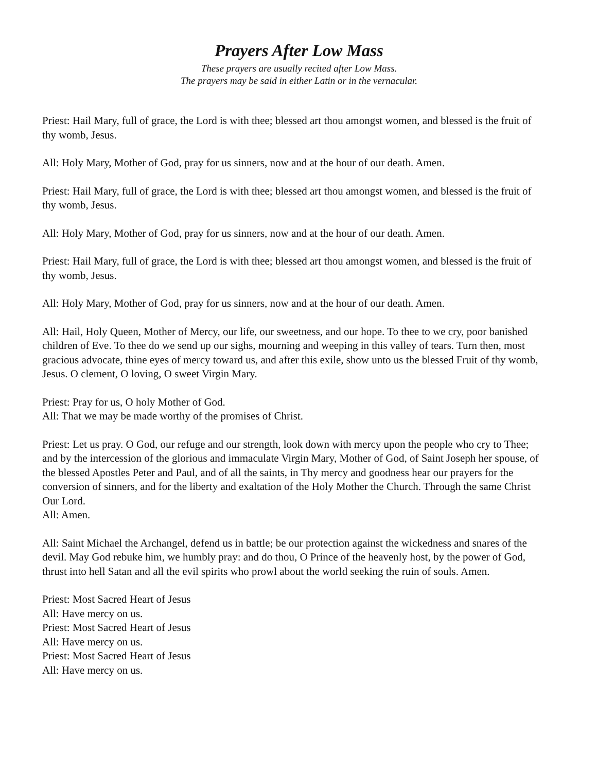Prayers After Low Mass
These prayers are usually recited after Low Mass.
The prayers may be said in either Latin or in the vernacular.
Priest: Hail Mary, full of grace, the Lord is with thee; blessed art thou amongst women, and blessed is the fruit of thy womb, Jesus.
All: Holy Mary, Mother of God, pray for us sinners, now and at the hour of our death. Amen.
Priest: Hail Mary, full of grace, the Lord is with thee; blessed art thou amongst women, and blessed is the fruit of thy womb, Jesus.
All: Holy Mary, Mother of God, pray for us sinners, now and at the hour of our death. Amen.
Priest: Hail Mary, full of grace, the Lord is with thee; blessed art thou amongst women, and blessed is the fruit of thy womb, Jesus.
All: Holy Mary, Mother of God, pray for us sinners, now and at the hour of our death. Amen.
All: Hail, Holy Queen, Mother of Mercy, our life, our sweetness, and our hope. To thee to we cry, poor banished children of Eve. To thee do we send up our sighs, mourning and weeping in this valley of tears. Turn then, most gracious advocate, thine eyes of mercy toward us, and after this exile, show unto us the blessed Fruit of thy womb, Jesus. O clement, O loving, O sweet Virgin Mary.
Priest: Pray for us, O holy Mother of God.
All: That we may be made worthy of the promises of Christ.
Priest: Let us pray. O God, our refuge and our strength, look down with mercy upon the people who cry to Thee; and by the intercession of the glorious and immaculate Virgin Mary, Mother of God, of Saint Joseph her spouse, of the blessed Apostles Peter and Paul, and of all the saints, in Thy mercy and goodness hear our prayers for the conversion of sinners, and for the liberty and exaltation of the Holy Mother the Church. Through the same Christ Our Lord.
All: Amen.
All: Saint Michael the Archangel, defend us in battle; be our protection against the wickedness and snares of the devil. May God rebuke him, we humbly pray: and do thou, O Prince of the heavenly host, by the power of God, thrust into hell Satan and all the evil spirits who prowl about the world seeking the ruin of souls. Amen.
Priest: Most Sacred Heart of Jesus
All: Have mercy on us.
Priest: Most Sacred Heart of Jesus
All: Have mercy on us.
Priest: Most Sacred Heart of Jesus
All: Have mercy on us.